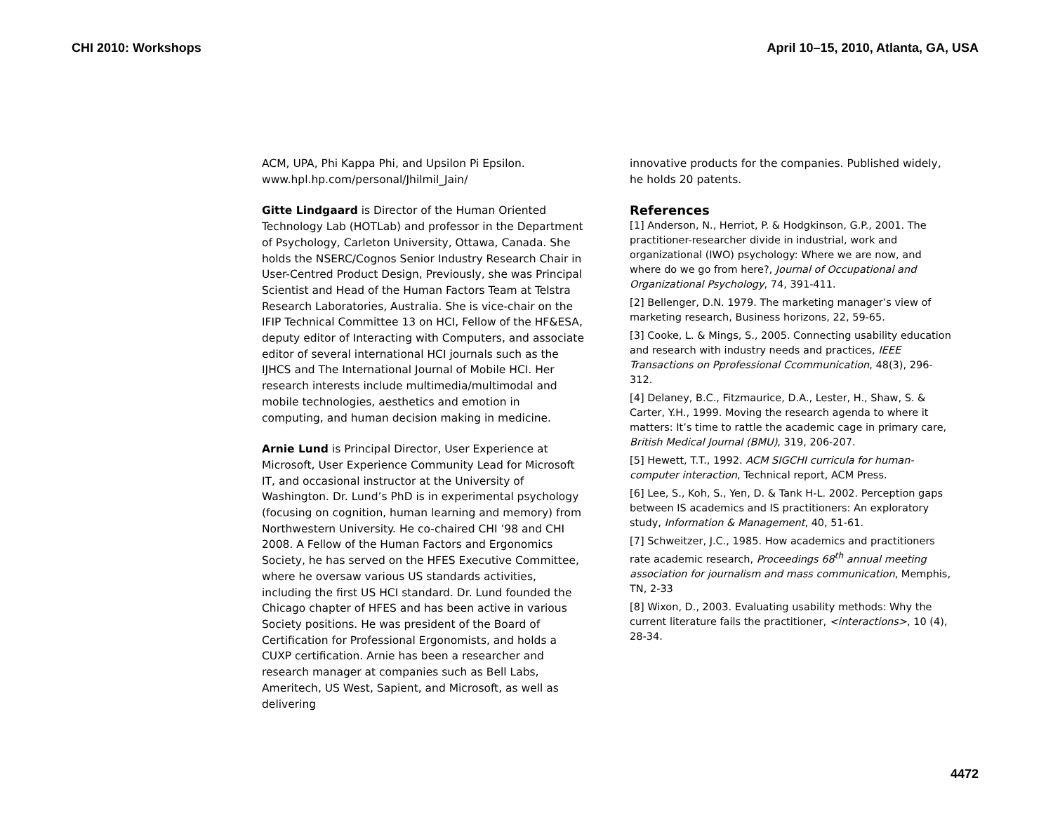CHI 2010: Workshops April 10–15, 2010, Atlanta, GA, USA
ACM, UPA, Phi Kappa Phi, and Upsilon Pi Epsilon. www.hpl.hp.com/personal/Jhilmil_Jain/
Gitte Lindgaard is Director of the Human Oriented Technology Lab (HOTLab) and professor in the Department of Psychology, Carleton University, Ottawa, Canada. She holds the NSERC/Cognos Senior Industry Research Chair in User-Centred Product Design, Previously, she was Principal Scientist and Head of the Human Factors Team at Telstra Research Laboratories, Australia. She is vice-chair on the IFIP Technical Committee 13 on HCI, Fellow of the HF&ESA, deputy editor of Interacting with Computers, and associate editor of several international HCI journals such as the IJHCS and The International Journal of Mobile HCI. Her research interests include multimedia/multimodal and mobile technologies, aesthetics and emotion in computing, and human decision making in medicine.
Arnie Lund is Principal Director, User Experience at Microsoft, User Experience Community Lead for Microsoft IT, and occasional instructor at the University of Washington. Dr. Lund’s PhD is in experimental psychology (focusing on cognition, human learning and memory) from Northwestern University. He co-chaired CHI ’98 and CHI 2008. A Fellow of the Human Factors and Ergonomics Society, he has served on the HFES Executive Committee, where he oversaw various US standards activities, including the first US HCI standard. Dr. Lund founded the Chicago chapter of HFES and has been active in various Society positions. He was president of the Board of Certification for Professional Ergonomists, and holds a CUXP certification. Arnie has been a researcher and research manager at companies such as Bell Labs, Ameritech, US West, Sapient, and Microsoft, as well as delivering
innovative products for the companies. Published widely, he holds 20 patents.
References
[1] Anderson, N., Herriot, P. & Hodgkinson, G.P., 2001. The practitioner-researcher divide in industrial, work and organizational (IWO) psychology: Where we are now, and where do we go from here?, Journal of Occupational and Organizational Psychology, 74, 391-411.
[2] Bellenger, D.N. 1979. The marketing manager’s view of marketing research, Business horizons, 22, 59-65.
[3] Cooke, L. & Mings, S., 2005. Connecting usability education and research with industry needs and practices, IEEE Transactions on Pprofessional Ccommunication, 48(3), 296-312.
[4] Delaney, B.C., Fitzmaurice, D.A., Lester, H., Shaw, S. & Carter, Y.H., 1999. Moving the research agenda to where it matters: It’s time to rattle the academic cage in primary care, British Medical Journal (BMU), 319, 206-207.
[5] Hewett, T.T., 1992. ACM SIGCHI curricula for human-computer interaction, Technical report, ACM Press.
[6] Lee, S., Koh, S., Yen, D. & Tank H-L. 2002. Perception gaps between IS academics and IS practitioners: An exploratory study, Information & Management, 40, 51-61.
[7] Schweitzer, J.C., 1985. How academics and practitioners rate academic research, Proceedings 68<sup>th</sup> annual meeting association for journalism and mass communication, Memphis, TN, 2-33
[8] Wixon, D., 2003. Evaluating usability methods: Why the current literature fails the practitioner, <interactions>, 10 (4), 28-34.
4472